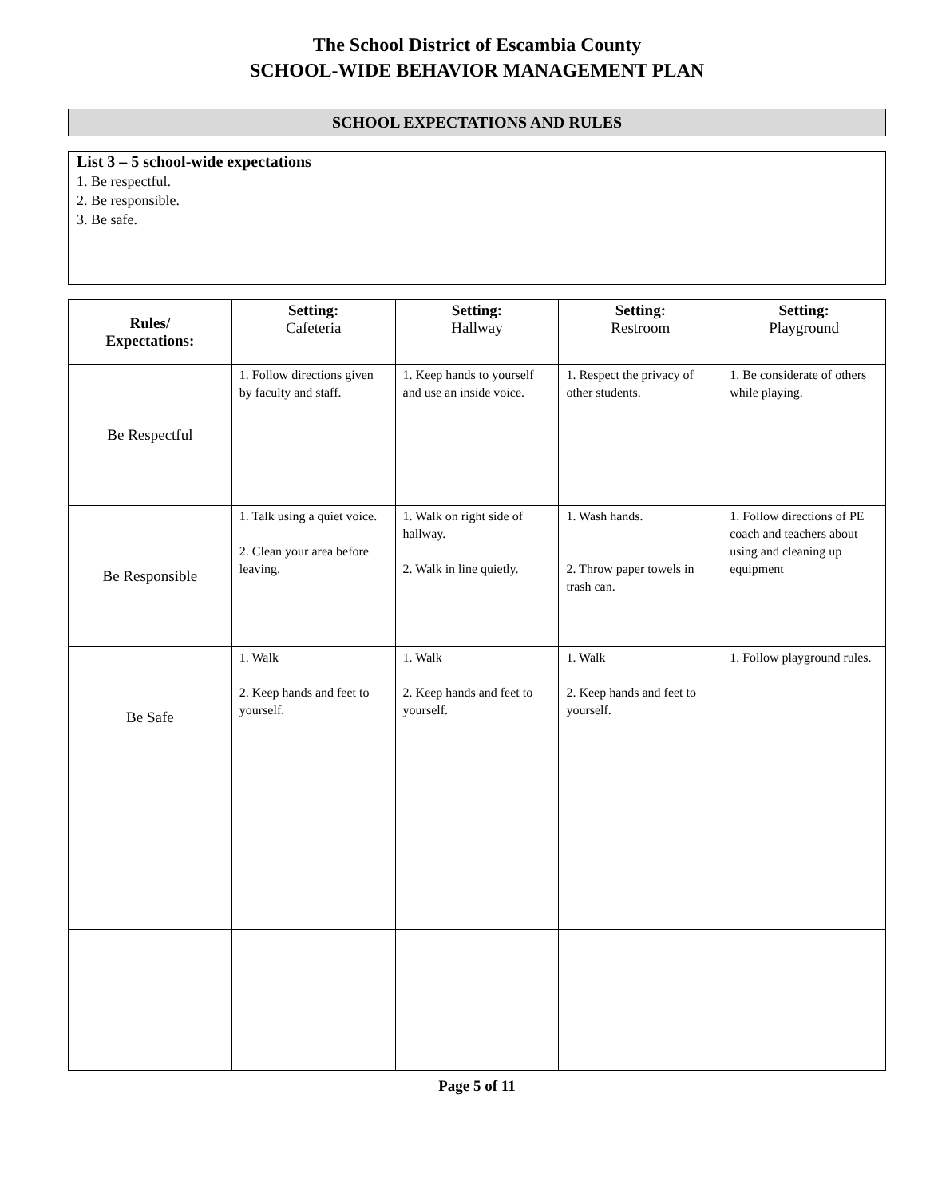The School District of Escambia County
SCHOOL-WIDE BEHAVIOR MANAGEMENT PLAN
SCHOOL EXPECTATIONS AND RULES
List 3 – 5 school-wide expectations
1. Be respectful.
2. Be responsible.
3. Be safe.
| Rules/ Expectations: | Setting: Cafeteria | Setting: Hallway | Setting: Restroom | Setting: Playground |
| --- | --- | --- | --- | --- |
| Be Respectful | 1. Follow directions given by faculty and staff. | 1. Keep hands to yourself and use an inside voice. | 1. Respect the privacy of other students. | 1. Be considerate of others while playing. |
| Be Responsible | 1. Talk using a quiet voice. 2. Clean your area before leaving. | 1. Walk on right side of hallway. 2. Walk in line quietly. | 1. Wash hands. 2. Throw paper towels in trash can. | 1. Follow directions of PE coach and teachers about using and cleaning up equipment |
| Be Safe | 1. Walk 2. Keep hands and feet to yourself. | 1. Walk 2. Keep hands and feet to yourself. | 1. Walk 2. Keep hands and feet to yourself. | 1. Follow playground rules. |
Page 5 of 11